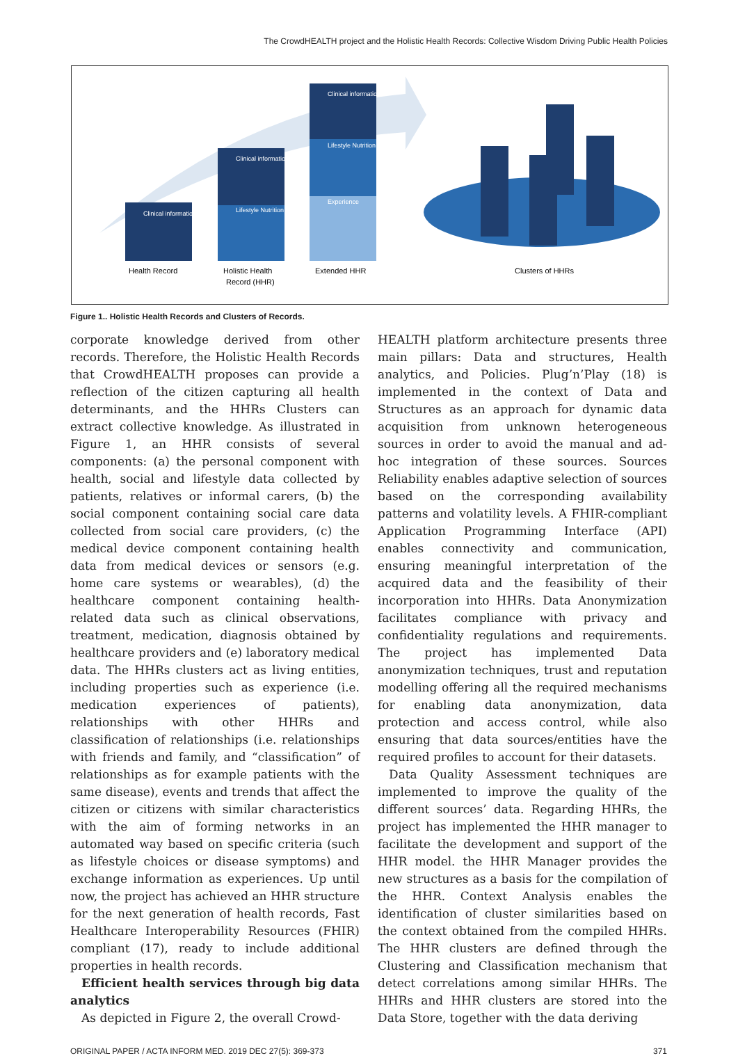The CrowdHEALTH project and the Holistic Health Records: Collective Wisdom Driving Public Health Policies
Clinical information
Clinical information
Lifestyle Nutrition
Clinical information
Lifestyle Nutrition
Experience
Health Record
Holistic Health
Record (HHR)
Extended HHR
Clusters of HHRs
Figure 1.. Holistic Health Records and Clusters of Records.
corporate knowledge derived from other records. Therefore, the Holistic Health Records that CrowdHEALTH proposes can provide a reflection of the citizen capturing all health determinants, and the HHRs Clusters can extract collective knowledge. As illustrated in Figure 1, an HHR consists of several components: (a) the personal component with health, social and lifestyle data collected by patients, relatives or informal carers, (b) the social component containing social care data collected from social care providers, (c) the medical device component containing health data from medical devices or sensors (e.g. home care systems or wearables), (d) the healthcare component containing health-related data such as clinical observations, treatment, medication, diagnosis obtained by healthcare providers and (e) laboratory medical data. The HHRs clusters act as living entities, including properties such as experience (i.e. medication experiences of patients), relationships with other HHRs and classification of relationships (i.e. relationships with friends and family, and “classification” of relationships as for example patients with the same disease), events and trends that affect the citizen or citizens with similar characteristics with the aim of forming networks in an automated way based on specific criteria (such as lifestyle choices or disease symptoms) and exchange information as experiences. Up until now, the project has achieved an HHR structure for the next generation of health records, Fast Healthcare Interoperability Resources (FHIR) compliant (17), ready to include additional properties in health records.
Efficient health services through big data analytics
As depicted in Figure 2, the overall Crowd-
HEALTH platform architecture presents three main pillars: Data and structures, Health analytics, and Policies. Plug’n’Play (18) is implemented in the context of Data and Structures as an approach for dynamic data acquisition from unknown heterogeneous sources in order to avoid the manual and ad-hoc integration of these sources. Sources Reliability enables adaptive selection of sources based on the corresponding availability patterns and volatility levels. A FHIR-compliant Application Programming Interface (API) enables connectivity and communication, ensuring meaningful interpretation of the acquired data and the feasibility of their incorporation into HHRs. Data Anonymization facilitates compliance with privacy and confidentiality regulations and requirements. The project has implemented Data anonymization techniques, trust and reputation modelling offering all the required mechanisms for enabling data anonymization, data protection and access control, while also ensuring that data sources/entities have the required profiles to account for their datasets.
Data Quality Assessment techniques are implemented to improve the quality of the different sources’ data. Regarding HHRs, the project has implemented the HHR manager to facilitate the development and support of the HHR model. the HHR Manager provides the new structures as a basis for the compilation of the HHR. Context Analysis enables the identification of cluster similarities based on the context obtained from the compiled HHRs. The HHR clusters are defined through the Clustering and Classification mechanism that detect correlations among similar HHRs. The HHRs and HHR clusters are stored into the Data Store, together with the data deriving
ORIGINAL PAPER / ACTA INFORM MED. 2019 DEC 27(5): 369-373 371